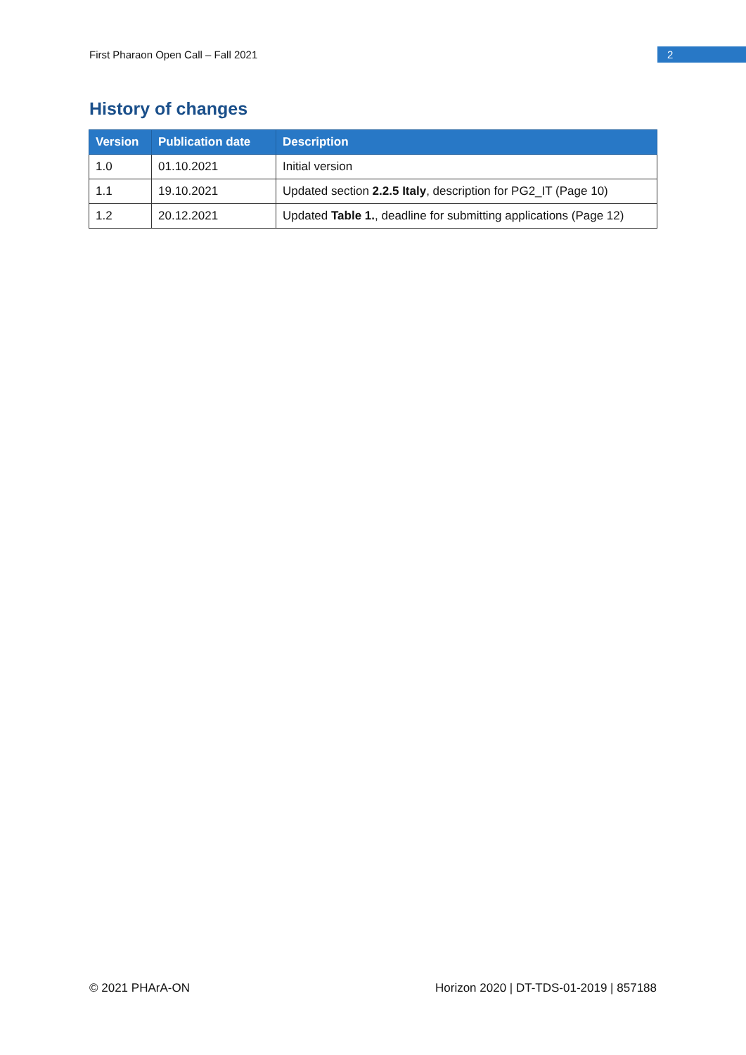First Pharaon Open Call – Fall 2021 2
History of changes
| Version | Publication date | Description |
| --- | --- | --- |
| 1.0 | 01.10.2021 | Initial version |
| 1.1 | 19.10.2021 | Updated section 2.2.5 Italy , description for PG2_IT (Page 10) |
| 1.2 | 20.12.2021 | Updated Table 1. , deadline for submitting applications (Page 12) |
© 2021 PHArA-ON Horizon 2020 | DT-TDS-01-2019 | 857188